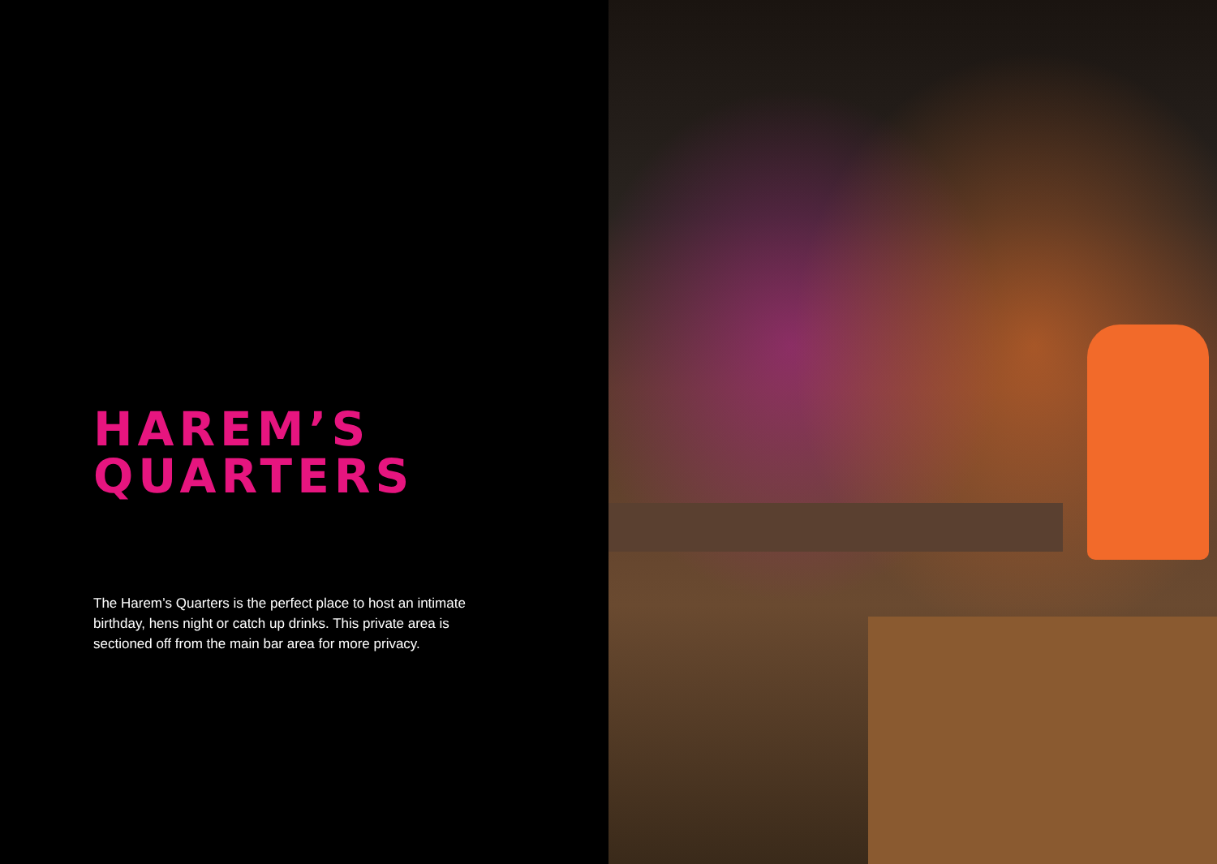HAREM’S
QUARTERS
The Harem’s Quarters is the perfect place to host an intimate birthday, hens night or catch up drinks. This private area is sectioned off from the main bar area for more privacy.